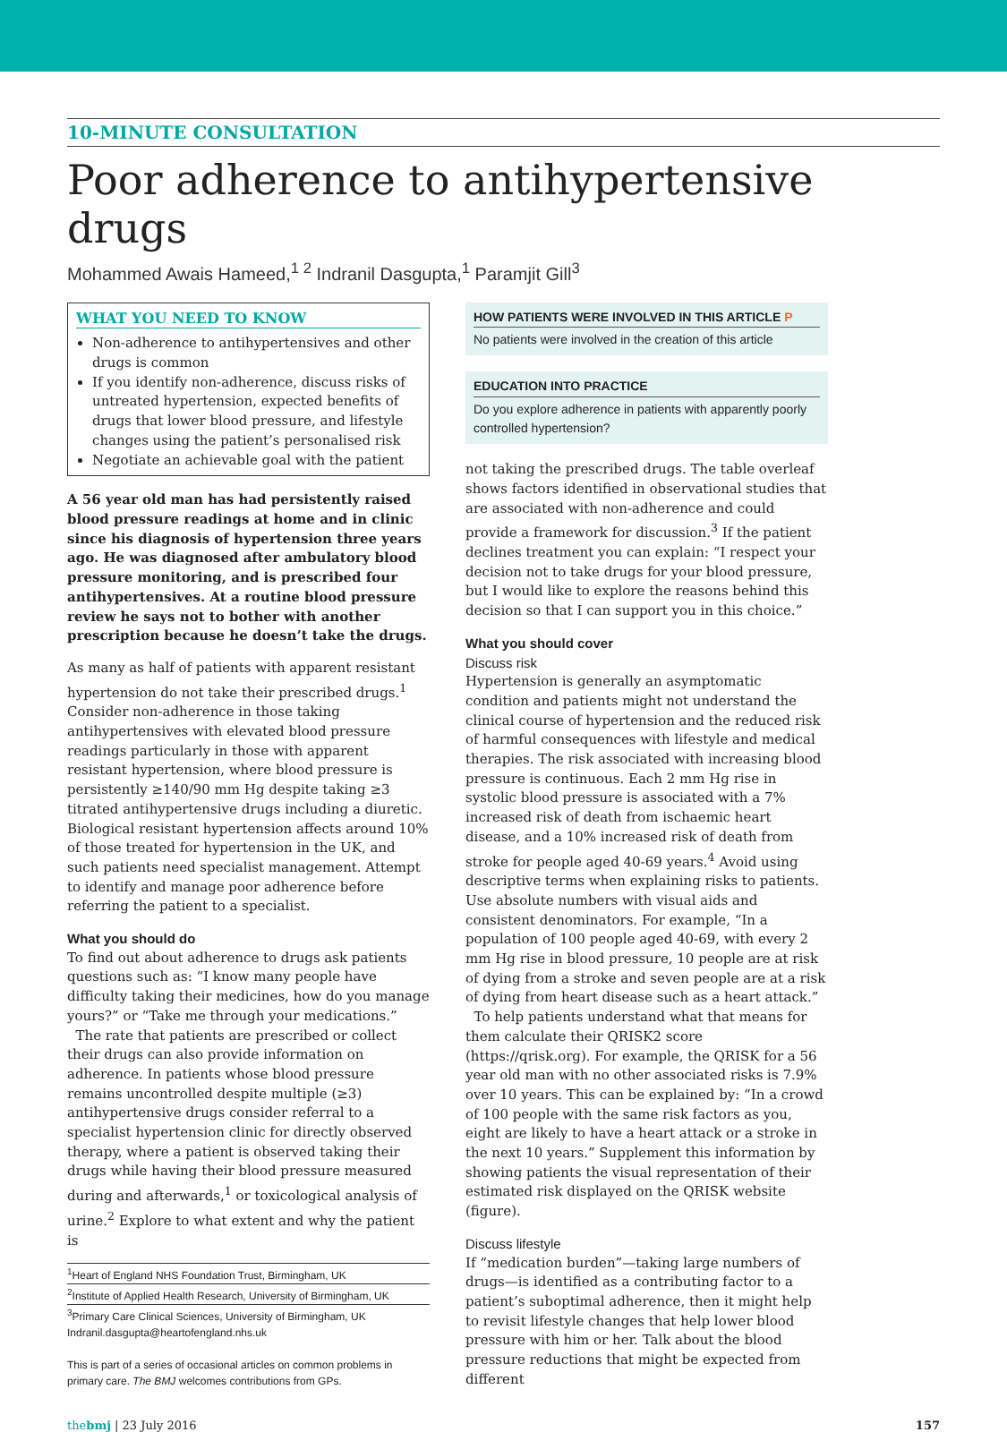10-MINUTE CONSULTATION
Poor adherence to antihypertensive drugs
Mohammed Awais Hameed,<sup>1 2</sup> Indranil Dasgupta,<sup>1</sup> Paramjit Gill<sup>3</sup>
WHAT YOU NEED TO KNOW
Non-adherence to antihypertensives and other drugs is common
If you identify non-adherence, discuss risks of untreated hypertension, expected benefits of drugs that lower blood pressure, and lifestyle changes using the patient’s personalised risk
Negotiate an achievable goal with the patient
A 56 year old man has had persistently raised blood pressure readings at home and in clinic since his diagnosis of hypertension three years ago. He was diagnosed after ambulatory blood pressure monitoring, and is prescribed four antihypertensives. At a routine blood pressure review he says not to bother with another prescription because he doesn’t take the drugs.
As many as half of patients with apparent resistant hypertension do not take their prescribed drugs.<sup>1</sup> Consider non-adherence in those taking antihypertensives with elevated blood pressure readings particularly in those with apparent resistant hypertension, where blood pressure is persistently ≥140/90 mm Hg despite taking ≥3 titrated antihypertensive drugs including a diuretic. Biological resistant hypertension affects around 10% of those treated for hypertension in the UK, and such patients need specialist management. Attempt to identify and manage poor adherence before referring the patient to a specialist.
What you should do
To find out about adherence to drugs ask patients questions such as: “I know many people have difficulty taking their medicines, how do you manage yours?” or “Take me through your medications.”
The rate that patients are prescribed or collect their drugs can also provide information on adherence. In patients whose blood pressure remains uncontrolled despite multiple (≥3) antihypertensive drugs consider referral to a specialist hypertension clinic for directly observed therapy, where a patient is observed taking their drugs while having their blood pressure measured during and afterwards,<sup>1</sup> or toxicological analysis of urine.<sup>2</sup> Explore to what extent and why the patient is
<sup>1</sup> Heart of England NHS Foundation Trust, Birmingham, UK
<sup>2</sup> Institute of Applied Health Research, University of Birmingham, UK
<sup>3</sup> Primary Care Clinical Sciences, University of Birmingham, UK
Indranil.dasgupta@heartofengland.nhs.uk
This is part of a series of occasional articles on common problems in primary care. The BMJ welcomes contributions from GPs.
HOW PATIENTS WERE INVOLVED IN THIS ARTICLE P
No patients were involved in the creation of this article
EDUCATION INTO PRACTICE
Do you explore adherence in patients with apparently poorly controlled hypertension?
not taking the prescribed drugs. The table overleaf shows factors identified in observational studies that are associated with non-adherence and could provide a framework for discussion.<sup>3</sup> If the patient declines treatment you can explain: “I respect your decision not to take drugs for your blood pressure, but I would like to explore the reasons behind this decision so that I can support you in this choice.”
What you should cover
Discuss risk
Hypertension is generally an asymptomatic condition and patients might not understand the clinical course of hypertension and the reduced risk of harmful consequences with lifestyle and medical therapies. The risk associated with increasing blood pressure is continuous. Each 2 mm Hg rise in systolic blood pressure is associated with a 7% increased risk of death from ischaemic heart disease, and a 10% increased risk of death from stroke for people aged 40-69 years.<sup>4</sup> Avoid using descriptive terms when explaining risks to patients. Use absolute numbers with visual aids and consistent denominators. For example, “In a population of 100 people aged 40-69, with every 2 mm Hg rise in blood pressure, 10 people are at risk of dying from a stroke and seven people are at a risk of dying from heart disease such as a heart attack.”
To help patients understand what that means for them calculate their QRISK2 score (https://qrisk.org). For example, the QRISK for a 56 year old man with no other associated risks is 7.9% over 10 years. This can be explained by: “In a crowd of 100 people with the same risk factors as you, eight are likely to have a heart attack or a stroke in the next 10 years.” Supplement this information by showing patients the visual representation of their estimated risk displayed on the QRISK website (figure).
Discuss lifestyle
If “medication burden”—taking large numbers of drugs—is identified as a contributing factor to a patient’s suboptimal adherence, then it might help to revisit lifestyle changes that help lower blood pressure with him or her. Talk about the blood pressure reductions that might be expected from different
thebmj | 23 July 2016 157